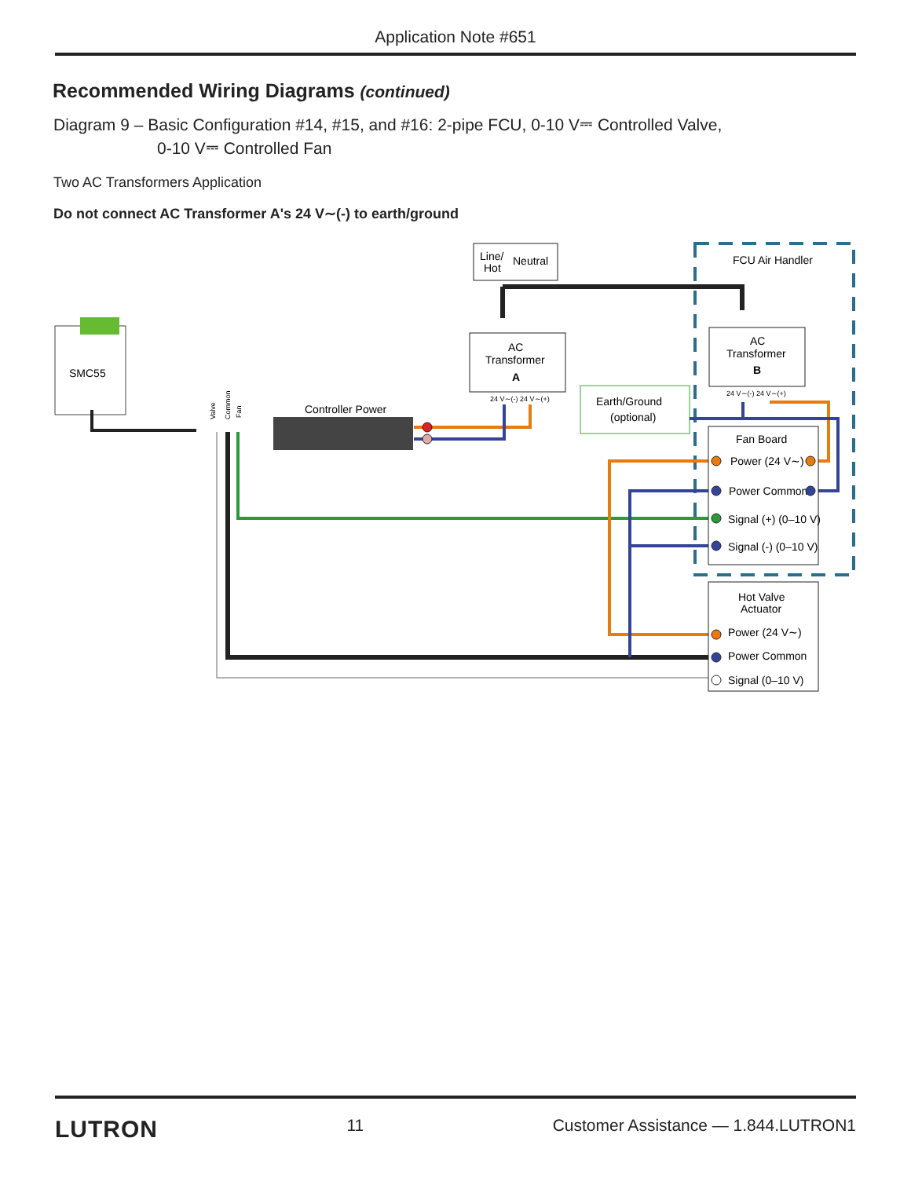Application Note #651
Recommended Wiring Diagrams (continued)
Diagram 9 – Basic Configuration #14, #15, and #16: 2-pipe FCU, 0-10 V⎓ Controlled Valve,
0-10 V⎓ Controlled Fan
Two AC Transformers Application
Do not connect AC Transformer A's 24 V∼(-) to earth/ground
FCU Air Handler
Line/
Hot
Neutral
AC
Transformer
A
AC
Transformer
B
Earth/Ground
(optional)
SMC55
Controller Power
Fan Board
Power (24 V∼)
Power Common
Signal (+) (0–10 V)
Signal (-) (0–10 V)
Hot Valve
Actuator
Power (24 V∼)
Power Common
Signal (0–10 V)
Valve
Common
Fan
24 V∼(-) 24 V∼(+)
24 V∼(-) 24 V∼(+)
LUTRON 11 Customer Assistance — 1.844.LUTRON1